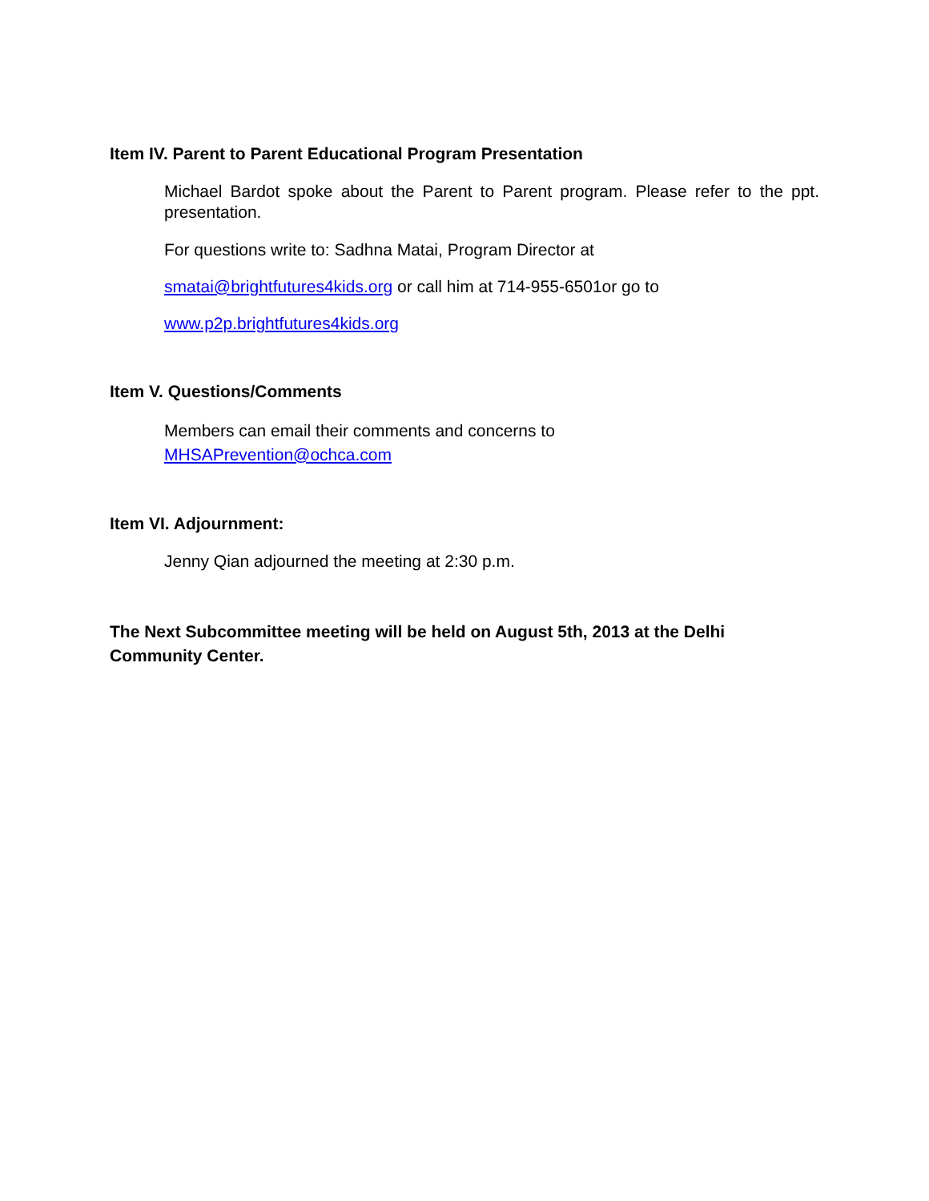Item IV. Parent to Parent Educational Program Presentation
Michael Bardot spoke about the Parent to Parent program. Please refer to the ppt. presentation.
For questions write to: Sadhna Matai, Program Director at
smatai@brightfutures4kids.org or call him at 714-955-6501or go to
www.p2p.brightfutures4kids.org
Item V. Questions/Comments
Members can email their comments and concerns to
MHSAPrevention@ochca.com
Item VI. Adjournment:
Jenny Qian adjourned the meeting at 2:30 p.m.
The Next Subcommittee meeting will be held on August 5th, 2013 at the Delhi Community Center.